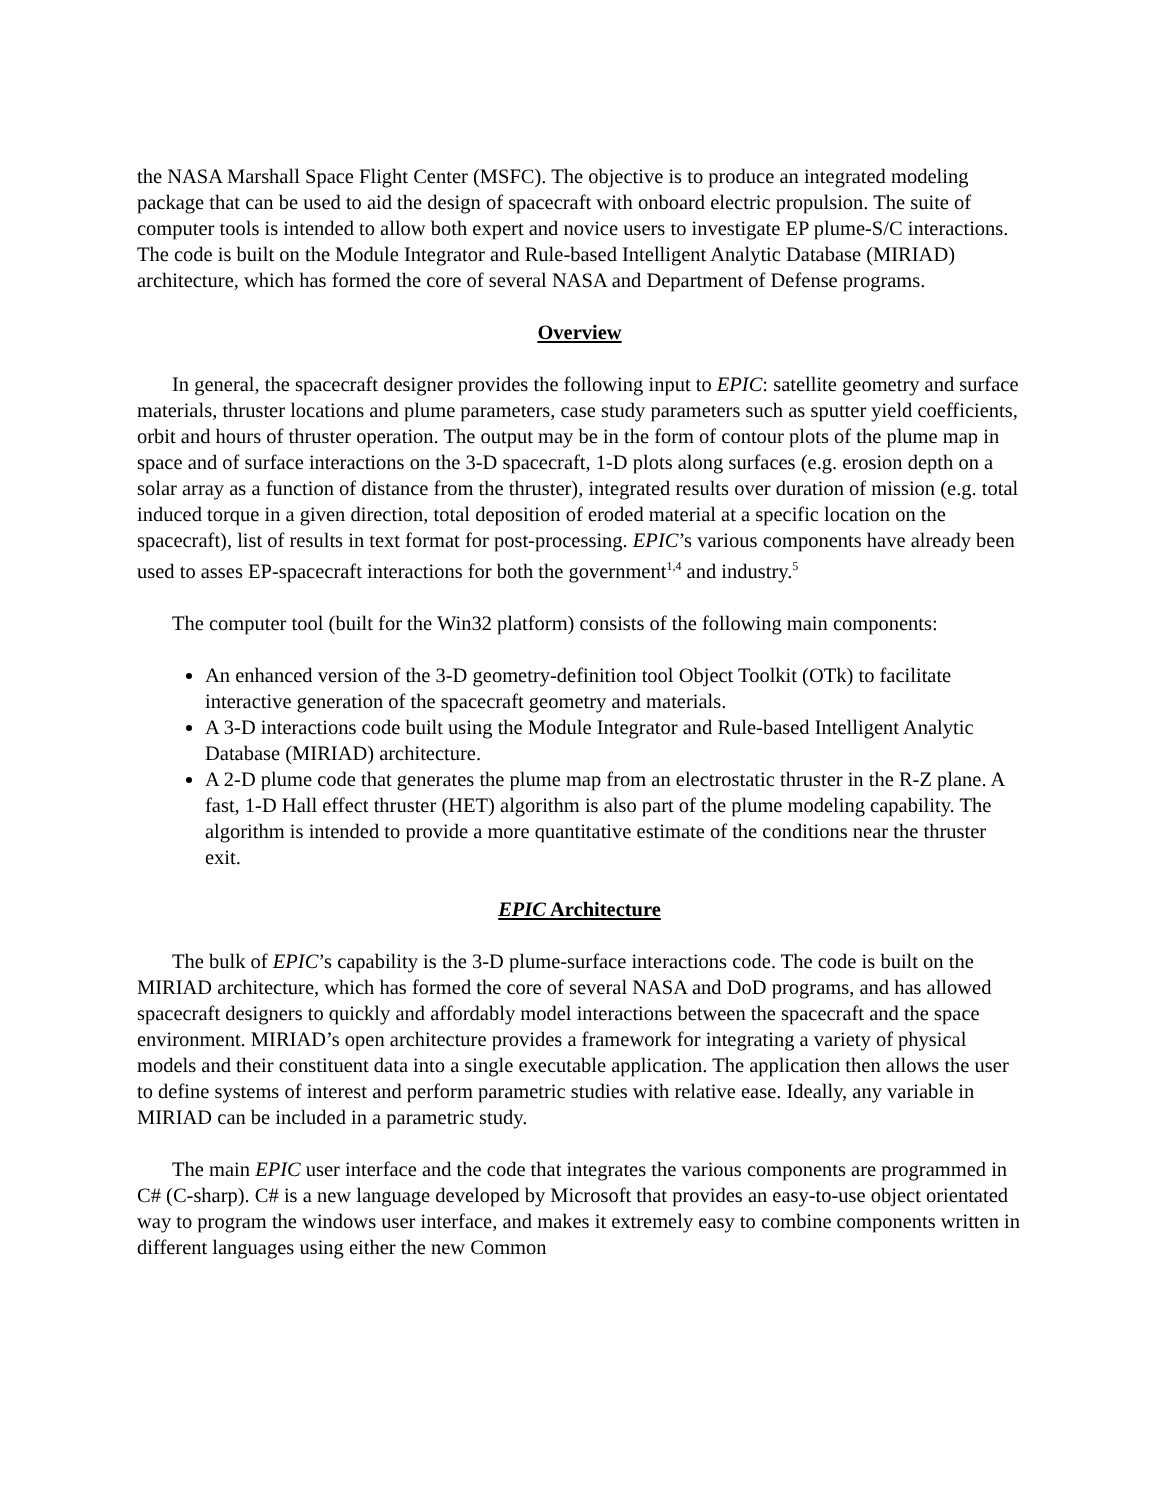the NASA Marshall Space Flight Center (MSFC). The objective is to produce an integrated modeling package that can be used to aid the design of spacecraft with onboard electric propulsion. The suite of computer tools is intended to allow both expert and novice users to investigate EP plume-S/C interactions. The code is built on the Module Integrator and Rule-based Intelligent Analytic Database (MIRIAD) architecture, which has formed the core of several NASA and Department of Defense programs.
Overview
In general, the spacecraft designer provides the following input to EPIC: satellite geometry and surface materials, thruster locations and plume parameters, case study parameters such as sputter yield coefficients, orbit and hours of thruster operation. The output may be in the form of contour plots of the plume map in space and of surface interactions on the 3-D spacecraft, 1-D plots along surfaces (e.g. erosion depth on a solar array as a function of distance from the thruster), integrated results over duration of mission (e.g. total induced torque in a given direction, total deposition of eroded material at a specific location on the spacecraft), list of results in text format for post-processing. EPIC’s various components have already been used to asses EP-spacecraft interactions for both the government<sup>1,4</sup> and industry.<sup>5</sup>
The computer tool (built for the Win32 platform) consists of the following main components:
An enhanced version of the 3-D geometry-definition tool Object Toolkit (OTk) to facilitate interactive generation of the spacecraft geometry and materials.
A 3-D interactions code built using the Module Integrator and Rule-based Intelligent Analytic Database (MIRIAD) architecture.
A 2-D plume code that generates the plume map from an electrostatic thruster in the R-Z plane. A fast, 1-D Hall effect thruster (HET) algorithm is also part of the plume modeling capability. The algorithm is intended to provide a more quantitative estimate of the conditions near the thruster exit.
EPIC Architecture
The bulk of EPIC’s capability is the 3-D plume-surface interactions code. The code is built on the MIRIAD architecture, which has formed the core of several NASA and DoD programs, and has allowed spacecraft designers to quickly and affordably model interactions between the spacecraft and the space environment. MIRIAD’s open architecture provides a framework for integrating a variety of physical models and their constituent data into a single executable application. The application then allows the user to define systems of interest and perform parametric studies with relative ease. Ideally, any variable in MIRIAD can be included in a parametric study.
The main EPIC user interface and the code that integrates the various components are programmed in C# (C-sharp). C# is a new language developed by Microsoft that provides an easy-to-use object orientated way to program the windows user interface, and makes it extremely easy to combine components written in different languages using either the new Common